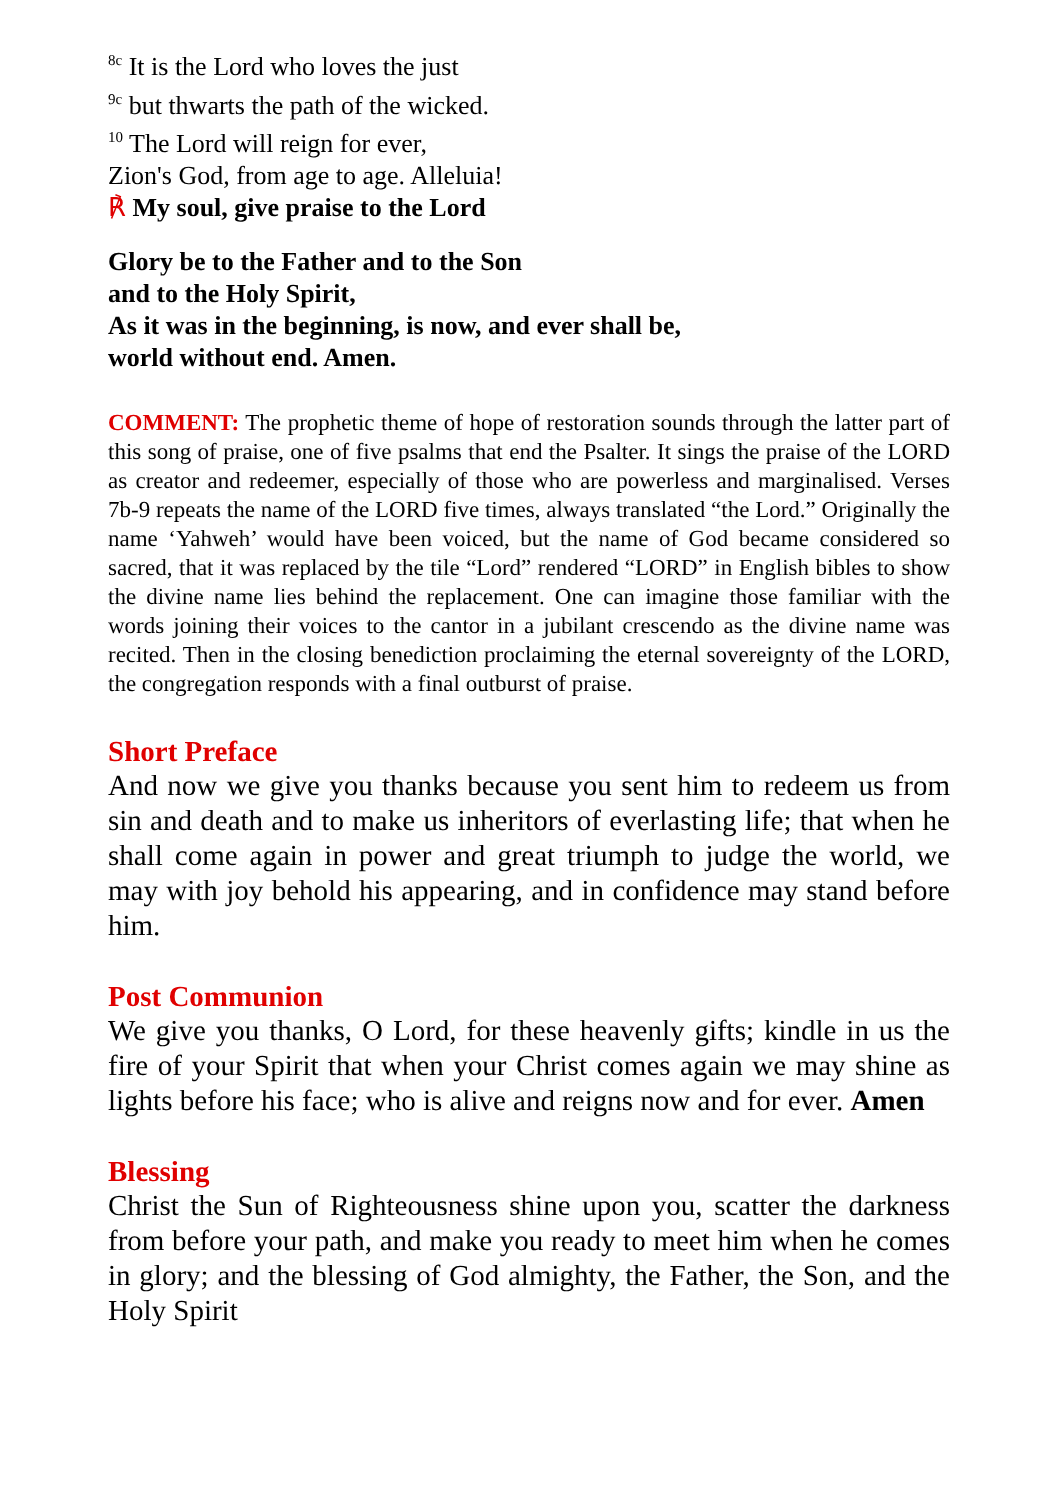<sup>8c</sup> It is the Lord who loves the just
<sup>9c</sup> but thwarts the path of the wicked.
<sup>10</sup> The Lord will reign for ever,
Zion's God, from age to age. Alleluia!
℟ My soul, give praise to the Lord
Glory be to the Father and to the Son
and to the Holy Spirit,
As it was in the beginning, is now, and ever shall be,
world without end. Amen.
COMMENT: The prophetic theme of hope of restoration sounds through the latter part of this song of praise, one of five psalms that end the Psalter. It sings the praise of the LORD as creator and redeemer, especially of those who are powerless and marginalised. Verses 7b-9 repeats the name of the LORD five times, always translated “the Lord.” Originally the name ‘Yahweh’ would have been voiced, but the name of God became considered so sacred, that it was replaced by the tile “Lord” rendered “LORD” in English bibles to show the divine name lies behind the replacement. One can imagine those familiar with the words joining their voices to the cantor in a jubilant crescendo as the divine name was recited. Then in the closing benediction proclaiming the eternal sovereignty of the LORD, the congregation responds with a final outburst of praise.
Short Preface
And now we give you thanks because you sent him to redeem us from sin and death and to make us inheritors of everlasting life; that when he shall come again in power and great triumph to judge the world, we may with joy behold his appearing, and in confidence may stand before him.
Post Communion
We give you thanks, O Lord, for these heavenly gifts; kindle in us the fire of your Spirit that when your Christ comes again we may shine as lights before his face; who is alive and reigns now and for ever. Amen
Blessing
Christ the Sun of Righteousness shine upon you, scatter the darkness from before your path, and make you ready to meet him when he comes in glory; and the blessing of God almighty, the Father, the Son, and the Holy Spirit